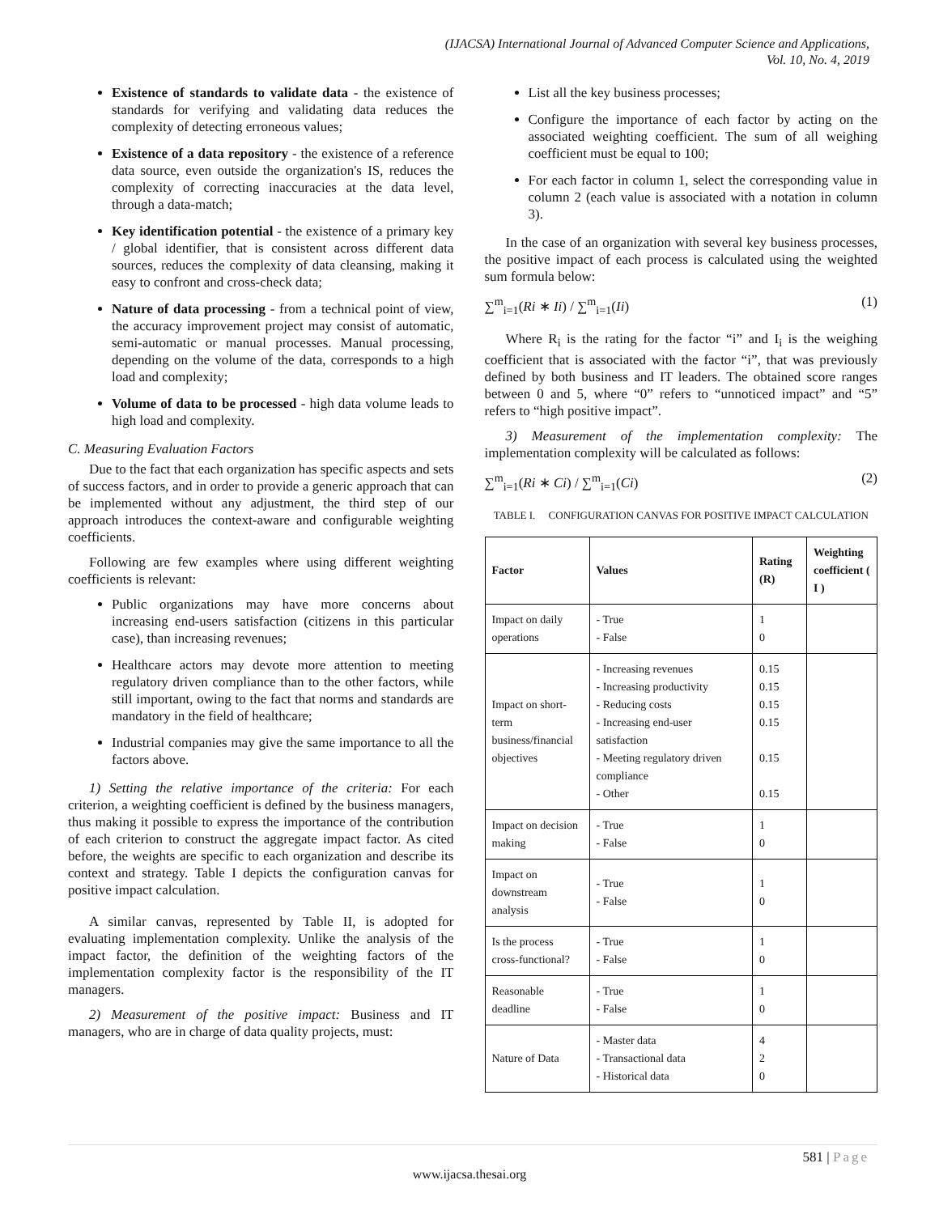(IJACSA) International Journal of Advanced Computer Science and Applications,
Vol. 10, No. 4, 2019
Existence of standards to validate data - the existence of standards for verifying and validating data reduces the complexity of detecting erroneous values;
Existence of a data repository - the existence of a reference data source, even outside the organization's IS, reduces the complexity of correcting inaccuracies at the data level, through a data-match;
Key identification potential - the existence of a primary key / global identifier, that is consistent across different data sources, reduces the complexity of data cleansing, making it easy to confront and cross-check data;
Nature of data processing - from a technical point of view, the accuracy improvement project may consist of automatic, semi-automatic or manual processes. Manual processing, depending on the volume of the data, corresponds to a high load and complexity;
Volume of data to be processed - high data volume leads to high load and complexity.
C. Measuring Evaluation Factors
Due to the fact that each organization has specific aspects and sets of success factors, and in order to provide a generic approach that can be implemented without any adjustment, the third step of our approach introduces the context-aware and configurable weighting coefficients.
Following are few examples where using different weighting coefficients is relevant:
Public organizations may have more concerns about increasing end-users satisfaction (citizens in this particular case), than increasing revenues;
Healthcare actors may devote more attention to meeting regulatory driven compliance than to the other factors, while still important, owing to the fact that norms and standards are mandatory in the field of healthcare;
Industrial companies may give the same importance to all the factors above.
1) Setting the relative importance of the criteria: For each criterion, a weighting coefficient is defined by the business managers, thus making it possible to express the importance of the contribution of each criterion to construct the aggregate impact factor. As cited before, the weights are specific to each organization and describe its context and strategy. Table I depicts the configuration canvas for positive impact calculation.
A similar canvas, represented by Table II, is adopted for evaluating implementation complexity. Unlike the analysis of the impact factor, the definition of the weighting factors of the implementation complexity factor is the responsibility of the IT managers.
2) Measurement of the positive impact: Business and IT managers, who are in charge of data quality projects, must:
List all the key business processes;
Configure the importance of each factor by acting on the associated weighting coefficient. The sum of all weighing coefficient must be equal to 100;
For each factor in column 1, select the corresponding value in column 2 (each value is associated with a notation in column 3).
In the case of an organization with several key business processes, the positive impact of each process is calculated using the weighted sum formula below:
∑<sup>m</sup><sub>i=1</sub>(Ri ∗ Ii) / ∑<sup>m</sup><sub>i=1</sub>(Ii) (1)
Where R<sub>i</sub> is the rating for the factor “i” and I<sub>i</sub> is the weighing coefficient that is associated with the factor “i”, that was previously defined by both business and IT leaders. The obtained score ranges between 0 and 5, where “0” refers to “unnoticed impact” and “5” refers to “high positive impact”.
3) Measurement of the implementation complexity: The implementation complexity will be calculated as follows:
∑<sup>m</sup><sub>i=1</sub>(Ri ∗ Ci) / ∑<sup>m</sup><sub>i=1</sub>(Ci) (2)
TABLE I. CONFIGURATION CANVAS FOR POSITIVE IMPACT CALCULATION
| Factor | Values | Rating (R) | Weighting coefficient ( I ) |
| --- | --- | --- | --- |
| Impact on daily operations | - True - False | 1 0 | |
| Impact on short-term business/financial objectives | - Increasing revenues - Increasing productivity - Reducing costs - Increasing end-user satisfaction - Meeting regulatory driven compliance - Other | 0.15 0.15 0.15 0.15 0.15 0.15 | |
| Impact on decision making | - True - False | 1 0 | |
| Impact on downstream analysis | - True - False | 1 0 | |
| Is the process cross-functional? | - True - False | 1 0 | |
| Reasonable deadline | - True - False | 1 0 | |
| Nature of Data | - Master data - Transactional data - Historical data | 4 2 0 | |
581 | Page
www.ijacsa.thesai.org